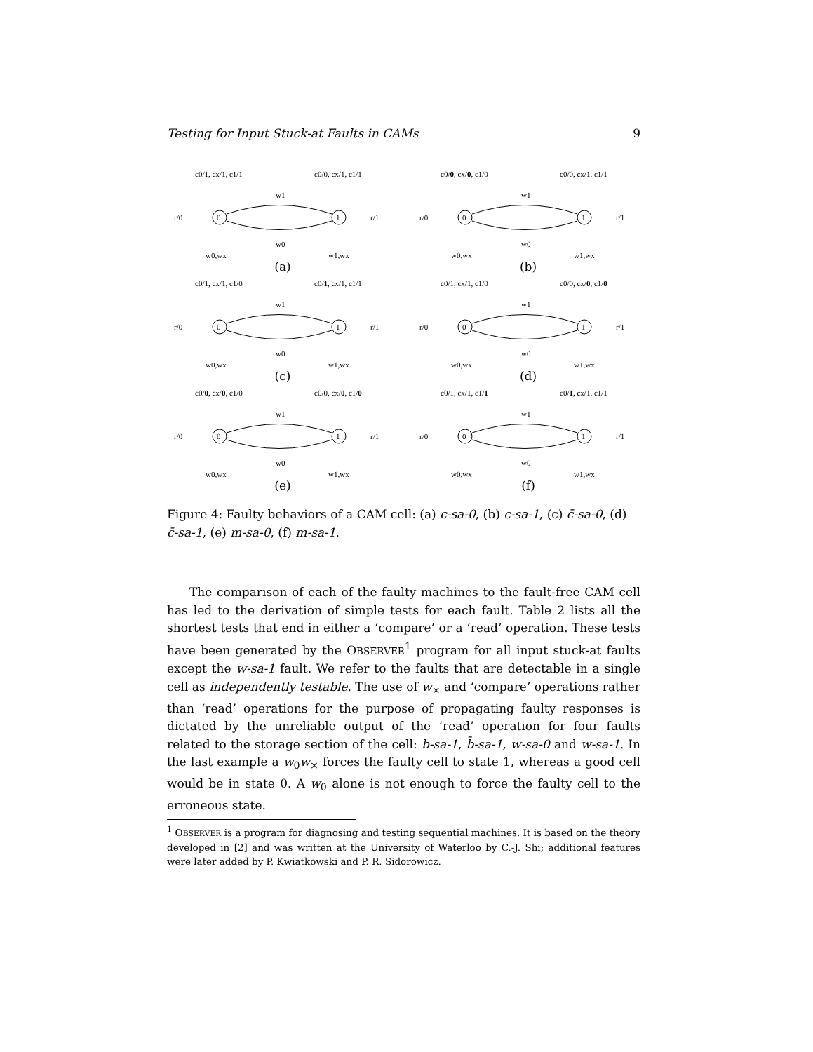Testing for Input Stuck-at Faults in CAMs 9
c0/1, cx/1, c1/1
c0/0, cx/1, c1/1
w1
w0
r/0
r/1
0
1
w0,wx
w1,wx
(a)
c0/0, cx/0, c1/0
c0/0, cx/1, c1/1
w1
w0
r/0
r/1
0
1
w0,wx
w1,wx
(b)
c0/1, cx/1, c1/0
c0/1, cx/1, c1/1
w1
w0
r/0
r/1
0
1
w0,wx
w1,wx
(c)
c0/1, cx/1, c1/0
c0/0, cx/0, c1/0
w1
w0
r/0
r/1
0
1
w0,wx
w1,wx
(d)
c0/0, cx/0, c1/0
c0/0, cx/0, c1/0
w1
w0
r/0
r/1
0
1
w0,wx
w1,wx
(e)
c0/1, cx/1, c1/1
c0/1, cx/1, c1/1
w1
w0
r/0
r/1
0
1
w0,wx
w1,wx
(f)
Figure 4: Faulty behaviors of a CAM cell: (a) c-sa-0, (b) c-sa-1, (c) c̄-sa-0, (d) c̄-sa-1, (e) m-sa-0, (f) m-sa-1.
The comparison of each of the faulty machines to the fault-free CAM cell has led to the derivation of simple tests for each fault. Table 2 lists all the shortest tests that end in either a ‘compare’ or a ‘read’ operation. These tests have been generated by the OBSERVER<sup>1</sup> program for all input stuck-at faults except the w-sa-1 fault. We refer to the faults that are detectable in a single cell as independently testable. The use of w<sub>×</sub> and ‘compare’ operations rather than ‘read’ operations for the purpose of propagating faulty responses is dictated by the unreliable output of the ‘read’ operation for four faults related to the storage section of the cell: b-sa-1, b̄-sa-1, w-sa-0 and w-sa-1. In the last example a w<sub>0</sub>w<sub>×</sub> forces the faulty cell to state 1, whereas a good cell would be in state 0. A w<sub>0</sub> alone is not enough to force the faulty cell to the erroneous state.
<sup>1</sup> OBSERVER is a program for diagnosing and testing sequential machines. It is based on the theory developed in [2] and was written at the University of Waterloo by C.-J. Shi; additional features were later added by P. Kwiatkowski and P. R. Sidorowicz.